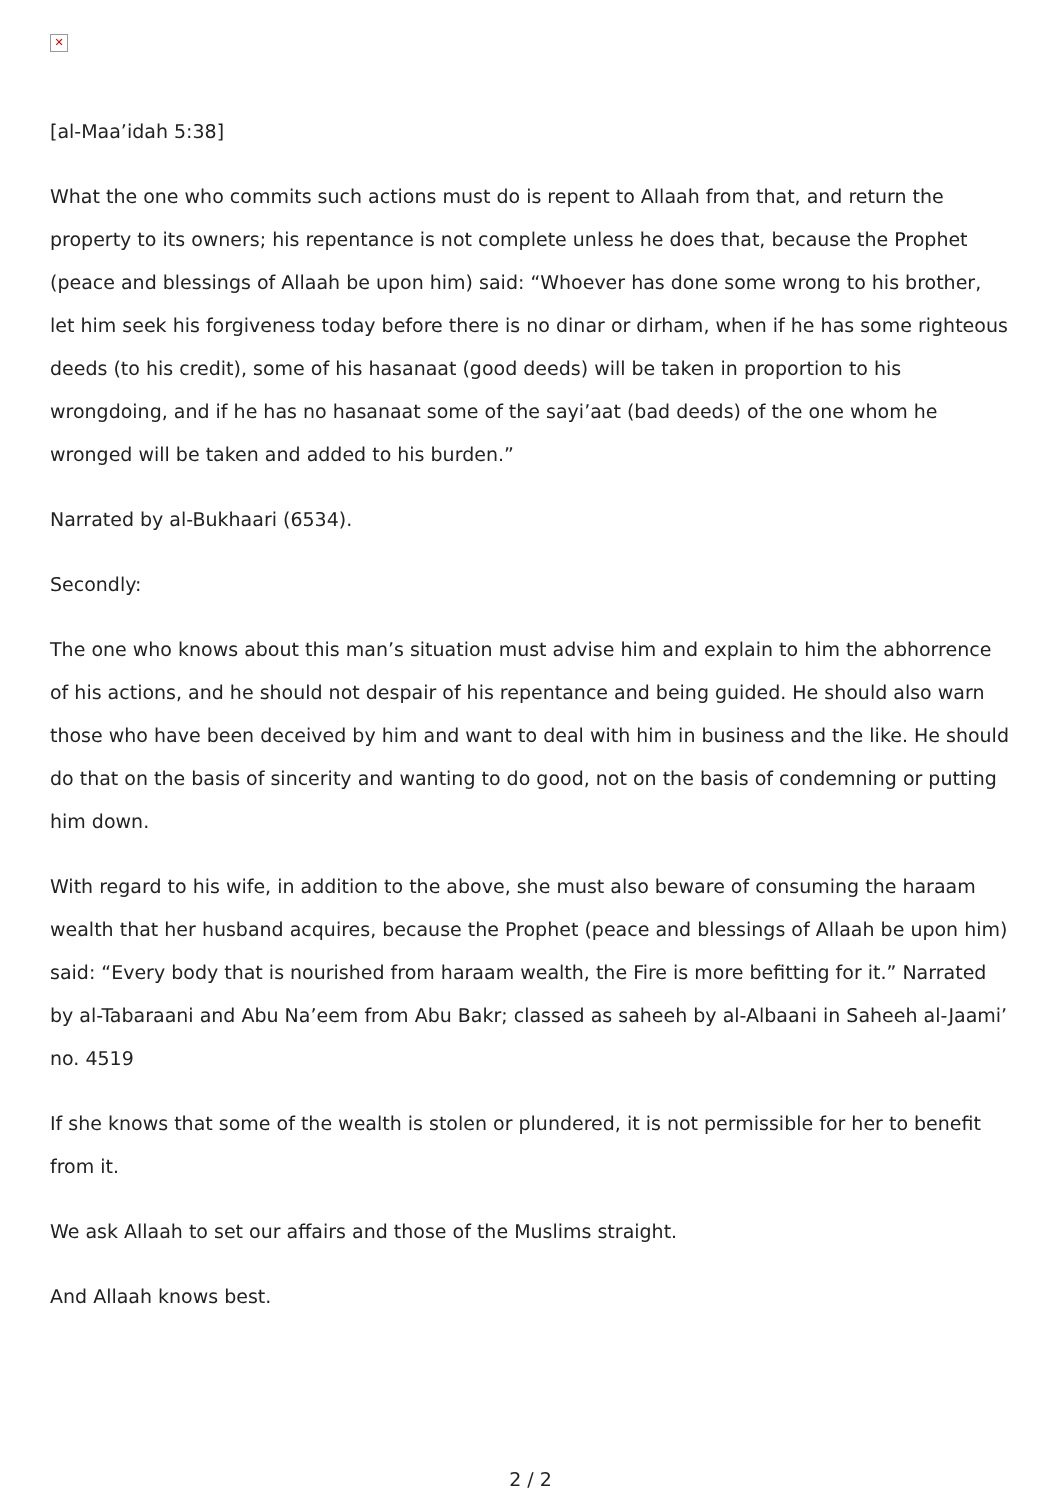✕
[al-Maa’idah 5:38]
What the one who commits such actions must do is repent to Allaah from that, and return the property to its owners; his repentance is not complete unless he does that, because the Prophet (peace and blessings of Allaah be upon him) said: “Whoever has done some wrong to his brother, let him seek his forgiveness today before there is no dinar or dirham, when if he has some righteous deeds (to his credit), some of his hasanaat (good deeds) will be taken in proportion to his wrongdoing, and if he has no hasanaat some of the sayi’aat (bad deeds) of the one whom he wronged will be taken and added to his burden.”
Narrated by al-Bukhaari (6534).
Secondly:
The one who knows about this man’s situation must advise him and explain to him the abhorrence of his actions, and he should not despair of his repentance and being guided. He should also warn those who have been deceived by him and want to deal with him in business and the like. He should do that on the basis of sincerity and wanting to do good, not on the basis of condemning or putting him down.
With regard to his wife, in addition to the above, she must also beware of consuming the haraam wealth that her husband acquires, because the Prophet (peace and blessings of Allaah be upon him) said: “Every body that is nourished from haraam wealth, the Fire is more befitting for it.” Narrated by al-Tabaraani and Abu Na’eem from Abu Bakr; classed as saheeh by al-Albaani in Saheeh al-Jaami’ no. 4519
If she knows that some of the wealth is stolen or plundered, it is not permissible for her to benefit from it.
We ask Allaah to set our affairs and those of the Muslims straight.
And Allaah knows best.
2 / 2